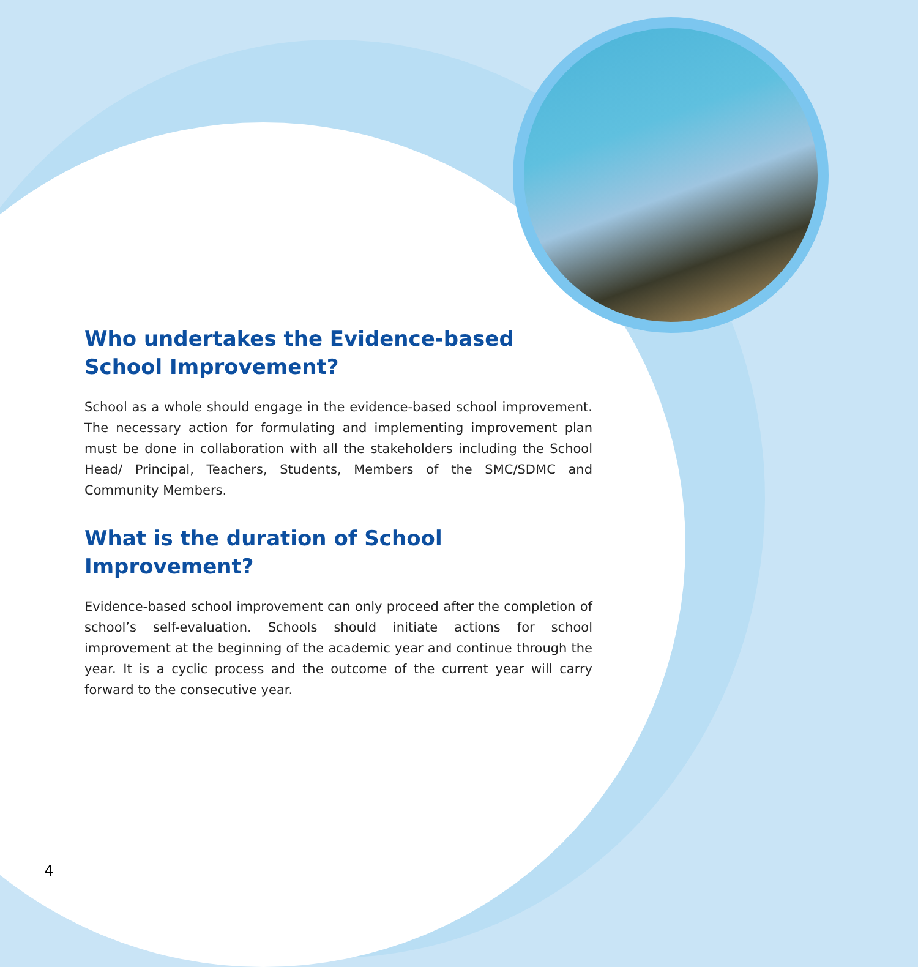Who undertakes the Evidence-based School Improvement?
School as a whole should engage in the evidence-based school improvement. The necessary action for formulating and implementing improvement plan must be done in collaboration with all the stakeholders including the School Head/ Principal, Teachers, Students, Members of the SMC/SDMC and Community Members.
What is the duration of School Improvement?
Evidence-based school improvement can only proceed after the completion of school’s self-evaluation. Schools should initiate actions for school improvement at the beginning of the academic year and continue through the year. It is a cyclic process and the outcome of the current year will carry forward to the consecutive year.
4